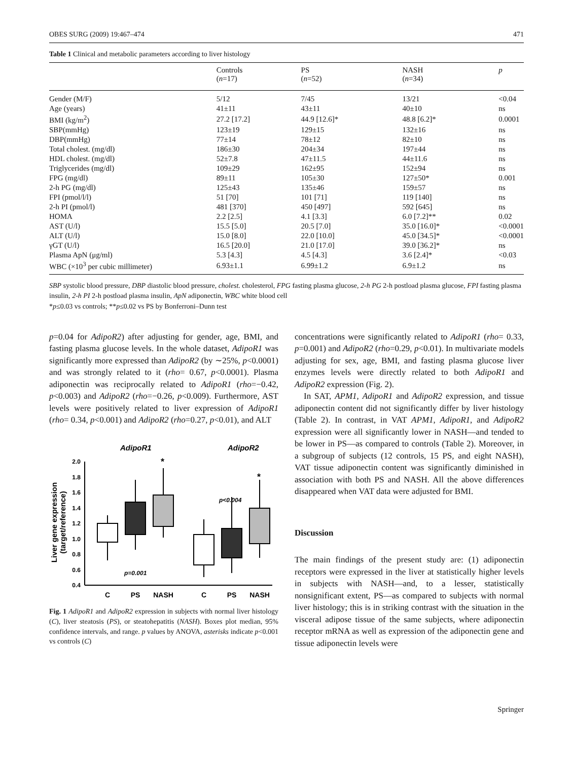OBES SURG (2009) 19:467–474 471
Table 1 Clinical and metabolic parameters according to liver histology
| | Controls ( n =17) | PS ( n =52) | NASH ( n =34) | p |
| --- | --- | --- | --- | --- |
| Gender (M/F) | 5/12 | 7/45 | 13/21 | <0.04 |
| Age (years) | 41±11 | 43±11 | 40±10 | ns |
| BMI (kg/m<sup>2</sup>) | 27.2 [17.2] | 44.9 [12.6]* | 48.8 [6.2]* | 0.0001 |
| SBP(mmHg) | 123±19 | 129±15 | 132±16 | ns |
| DBP(mmHg) | 77±14 | 78±12 | 82±10 | ns |
| Total cholest. (mg/dl) | 186±30 | 204±34 | 197±44 | ns |
| HDL cholest. (mg/dl) | 52±7.8 | 47±11.5 | 44±11.6 | ns |
| Triglycerides (mg/dl) | 109±29 | 162±95 | 152±94 | ns |
| FPG (mg/dl) | 89±11 | 105±30 | 127±50* | 0.001 |
| 2-h PG (mg/dl) | 125±43 | 135±46 | 159±57 | ns |
| FPI (pmol/l/l) | 51 [70] | 101 [71] | 119 [140] | ns |
| 2-h PI (pmol/l) | 481 [370] | 450 [497] | 592 [645] | ns |
| HOMA | 2.2 [2.5] | 4.1 [3.3] | 6.0 [7.2]** | 0.02 |
| AST (U/l) | 15.5 [5.0] | 20.5 [7.0] | 35.0 [16.0]* | <0.0001 |
| ALT (U/l) | 15.0 [8.0] | 22.0 [10.0] | 45.0 [34.5]* | <0.0001 |
| γGT (U/l) | 16.5 [20.0] | 21.0 [17.0] | 39.0 [36.2]* | ns |
| Plasma ApN (μg/ml) | 5.3 [4.3] | 4.5 [4.3] | 3.6 [2.4]* | <0.03 |
| WBC (×10<sup>3</sup> per cubic millimeter) | 6.93±1.1 | 6.99±1.2 | 6.9±1.2 | ns |
SBP systolic blood pressure, DBP diastolic blood pressure, cholest. cholesterol, FPG fasting plasma glucose, 2-h PG 2-h postload plasma glucose, FPI fasting plasma insulin, 2-h PI 2-h postload plasma insulin, ApN adiponectin, WBC white blood cell
*p≤0.03 vs controls; **p≤0.02 vs PS by Bonferroni–Dunn test
p=0.04 for AdipoR2) after adjusting for gender, age, BMI, and fasting plasma glucose levels. In the whole dataset, AdipoR1 was significantly more expressed than AdipoR2 (by ∼25%, p<0.0001) and was strongly related to it (rho= 0.67, p<0.0001). Plasma adiponectin was reciprocally related to AdipoR1 (rho=−0.42, p<0.003) and AdipoR2 (rho=−0.26, p<0.009). Furthermore, AST levels were positively related to liver expression of AdipoR1 (rho= 0.34, p<0.001) and AdipoR2 (rho=0.27, p<0.01), and ALT
AdipoR1
AdipoR2
2.0
1.8
1.6
1.4
1.2
1.0
0.8
0.6
0.4
Liver gene expression
(target/reference)
*
*
p<0.004
p=0.001
C
PS
NASH
C
PS
NASH
Fig. 1 AdipoR1 and AdipoR2 expression in subjects with normal liver histology (C), liver steatosis (PS), or steatohepatitis (NASH). Boxes plot median, 95% confidence intervals, and range. p values by ANOVA, asterisks indicate p<0.001 vs controls (C)
concentrations were significantly related to AdipoR1 (rho= 0.33, p=0.001) and AdipoR2 (rho=0.29, p<0.01). In multivariate models adjusting for sex, age, BMI, and fasting plasma glucose liver enzymes levels were directly related to both AdipoR1 and AdipoR2 expression (Fig. 2).
In SAT, APM1, AdipoR1 and AdipoR2 expression, and tissue adiponectin content did not significantly differ by liver histology (Table 2). In contrast, in VAT APM1, AdipoR1, and AdipoR2 expression were all significantly lower in NASH—and tended to be lower in PS—as compared to controls (Table 2). Moreover, in a subgroup of subjects (12 controls, 15 PS, and eight NASH), VAT tissue adiponectin content was significantly diminished in association with both PS and NASH. All the above differences disappeared when VAT data were adjusted for BMI.
Discussion
The main findings of the present study are: (1) adiponectin receptors were expressed in the liver at statistically higher levels in subjects with NASH—and, to a lesser, statistically nonsignificant extent, PS—as compared to subjects with normal liver histology; this is in striking contrast with the situation in the visceral adipose tissue of the same subjects, where adiponectin receptor mRNA as well as expression of the adiponectin gene and tissue adiponectin levels were
Springer